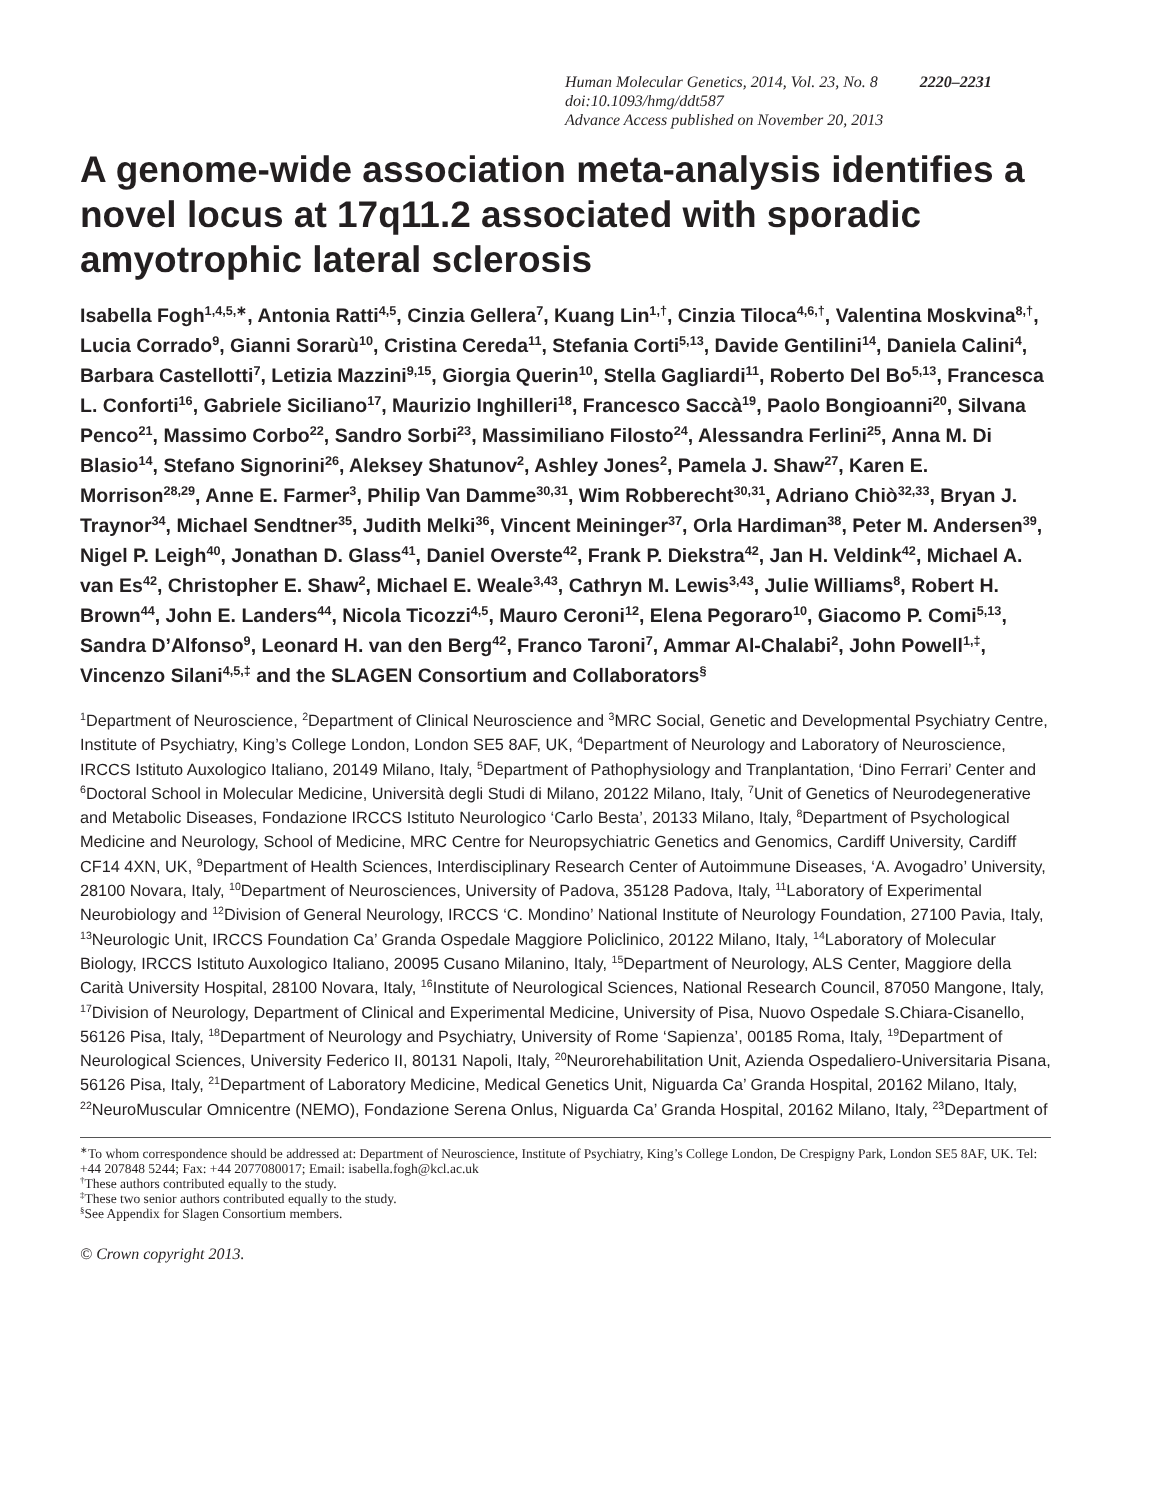Human Molecular Genetics, 2014, Vol. 23, No. 8 2220–2231
doi:10.1093/hmg/ddt587
Advance Access published on November 20, 2013
A genome-wide association meta-analysis identifies a novel locus at 17q11.2 associated with sporadic amyotrophic lateral sclerosis
Isabella Fogh<sup>1,4,5,∗</sup>, Antonia Ratti<sup>4,5</sup>, Cinzia Gellera<sup>7</sup>, Kuang Lin<sup>1,†</sup>, Cinzia Tiloca<sup>4,6,†</sup>, Valentina Moskvina<sup>8,†</sup>, Lucia Corrado<sup>9</sup>, Gianni Sorarù<sup>10</sup>, Cristina Cereda<sup>11</sup>, Stefania Corti<sup>5,13</sup>, Davide Gentilini<sup>14</sup>, Daniela Calini<sup>4</sup>, Barbara Castellotti<sup>7</sup>, Letizia Mazzini<sup>9,15</sup>, Giorgia Querin<sup>10</sup>, Stella Gagliardi<sup>11</sup>, Roberto Del Bo<sup>5,13</sup>, Francesca L. Conforti<sup>16</sup>, Gabriele Siciliano<sup>17</sup>, Maurizio Inghilleri<sup>18</sup>, Francesco Saccà<sup>19</sup>, Paolo Bongioanni<sup>20</sup>, Silvana Penco<sup>21</sup>, Massimo Corbo<sup>22</sup>, Sandro Sorbi<sup>23</sup>, Massimiliano Filosto<sup>24</sup>, Alessandra Ferlini<sup>25</sup>, Anna M. Di Blasio<sup>14</sup>, Stefano Signorini<sup>26</sup>, Aleksey Shatunov<sup>2</sup>, Ashley Jones<sup>2</sup>, Pamela J. Shaw<sup>27</sup>, Karen E. Morrison<sup>28,29</sup>, Anne E. Farmer<sup>3</sup>, Philip Van Damme<sup>30,31</sup>, Wim Robberecht<sup>30,31</sup>, Adriano Chiò<sup>32,33</sup>, Bryan J. Traynor<sup>34</sup>, Michael Sendtner<sup>35</sup>, Judith Melki<sup>36</sup>, Vincent Meininger<sup>37</sup>, Orla Hardiman<sup>38</sup>, Peter M. Andersen<sup>39</sup>, Nigel P. Leigh<sup>40</sup>, Jonathan D. Glass<sup>41</sup>, Daniel Overste<sup>42</sup>, Frank P. Diekstra<sup>42</sup>, Jan H. Veldink<sup>42</sup>, Michael A. van Es<sup>42</sup>, Christopher E. Shaw<sup>2</sup>, Michael E. Weale<sup>3,43</sup>, Cathryn M. Lewis<sup>3,43</sup>, Julie Williams<sup>8</sup>, Robert H. Brown<sup>44</sup>, John E. Landers<sup>44</sup>, Nicola Ticozzi<sup>4,5</sup>, Mauro Ceroni<sup>12</sup>, Elena Pegoraro<sup>10</sup>, Giacomo P. Comi<sup>5,13</sup>, Sandra D’Alfonso<sup>9</sup>, Leonard H. van den Berg<sup>42</sup>, Franco Taroni<sup>7</sup>, Ammar Al-Chalabi<sup>2</sup>, John Powell<sup>1,‡</sup>, Vincenzo Silani<sup>4,5,‡</sup> and the SLAGEN Consortium and Collaborators<sup>§</sup>
<sup>1</sup> Department of Neuroscience, <sup>2</sup>Department of Clinical Neuroscience and <sup>3</sup>MRC Social, Genetic and Developmental Psychiatry Centre, Institute of Psychiatry, King’s College London, London SE5 8AF, UK, <sup>4</sup>Department of Neurology and Laboratory of Neuroscience, IRCCS Istituto Auxologico Italiano, 20149 Milano, Italy, <sup>5</sup>Department of Pathophysiology and Tranplantation, ‘Dino Ferrari’ Center and <sup>6</sup>Doctoral School in Molecular Medicine, Università degli Studi di Milano, 20122 Milano, Italy, <sup>7</sup>Unit of Genetics of Neurodegenerative and Metabolic Diseases, Fondazione IRCCS Istituto Neurologico ‘Carlo Besta’, 20133 Milano, Italy, <sup>8</sup>Department of Psychological Medicine and Neurology, School of Medicine, MRC Centre for Neuropsychiatric Genetics and Genomics, Cardiff University, Cardiff CF14 4XN, UK, <sup>9</sup>Department of Health Sciences, Interdisciplinary Research Center of Autoimmune Diseases, ‘A. Avogadro’ University, 28100 Novara, Italy, <sup>10</sup>Department of Neurosciences, University of Padova, 35128 Padova, Italy, <sup>11</sup>Laboratory of Experimental Neurobiology and <sup>12</sup>Division of General Neurology, IRCCS ‘C. Mondino’ National Institute of Neurology Foundation, 27100 Pavia, Italy, <sup>13</sup>Neurologic Unit, IRCCS Foundation Ca’ Granda Ospedale Maggiore Policlinico, 20122 Milano, Italy, <sup>14</sup>Laboratory of Molecular Biology, IRCCS Istituto Auxologico Italiano, 20095 Cusano Milanino, Italy, <sup>15</sup>Department of Neurology, ALS Center, Maggiore della Carità University Hospital, 28100 Novara, Italy, <sup>16</sup>Institute of Neurological Sciences, National Research Council, 87050 Mangone, Italy, <sup>17</sup>Division of Neurology, Department of Clinical and Experimental Medicine, University of Pisa, Nuovo Ospedale S.Chiara-Cisanello, 56126 Pisa, Italy, <sup>18</sup>Department of Neurology and Psychiatry, University of Rome ‘Sapienza’, 00185 Roma, Italy, <sup>19</sup>Department of Neurological Sciences, University Federico II, 80131 Napoli, Italy, <sup>20</sup>Neurorehabilitation Unit, Azienda Ospedaliero-Universitaria Pisana, 56126 Pisa, Italy, <sup>21</sup>Department of Laboratory Medicine, Medical Genetics Unit, Niguarda Ca’ Granda Hospital, 20162 Milano, Italy, <sup>22</sup>NeuroMuscular Omnicentre (NEMO), Fondazione Serena Onlus, Niguarda Ca’ Granda Hospital, 20162 Milano, Italy, <sup>23</sup>Department of
<sup>∗</sup>To whom correspondence should be addressed at: Department of Neuroscience, Institute of Psychiatry, King’s College London, De Crespigny Park, London SE5 8AF, UK. Tel: +44 207848 5244; Fax: +44 2077080017; Email: isabella.fogh@kcl.ac.uk
<sup>†</sup> These authors contributed equally to the study.
<sup>‡</sup> These two senior authors contributed equally to the study.
<sup>§</sup> See Appendix for Slagen Consortium members.
© Crown copyright 2013.